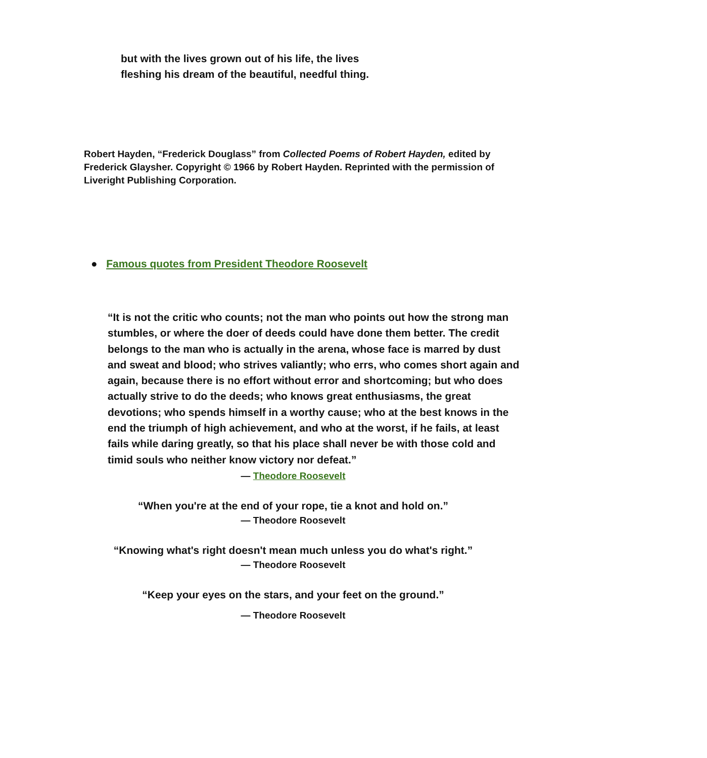but with the lives grown out of his life, the lives
fleshing his dream of the beautiful, needful thing.
Robert Hayden, “Frederick Douglass” from Collected Poems of Robert Hayden, edited by Frederick Glaysher. Copyright © 1966 by Robert Hayden. Reprinted with the permission of Liveright Publishing Corporation.
● Famous quotes from President Theodore Roosevelt
“It is not the critic who counts; not the man who points out how the strong man stumbles, or where the doer of deeds could have done them better. The credit belongs to the man who is actually in the arena, whose face is marred by dust and sweat and blood; who strives valiantly; who errs, who comes short again and again, because there is no effort without error and shortcoming; but who does actually strive to do the deeds; who knows great enthusiasms, the great devotions; who spends himself in a worthy cause; who at the best knows in the end the triumph of high achievement, and who at the worst, if he fails, at least fails while daring greatly, so that his place shall never be with those cold and timid souls who neither know victory nor defeat.”
— Theodore Roosevelt
“When you're at the end of your rope, tie a knot and hold on.”
— Theodore Roosevelt
“Knowing what's right doesn't mean much unless you do what's right.”
— Theodore Roosevelt
“Keep your eyes on the stars, and your feet on the ground.”
— Theodore Roosevelt